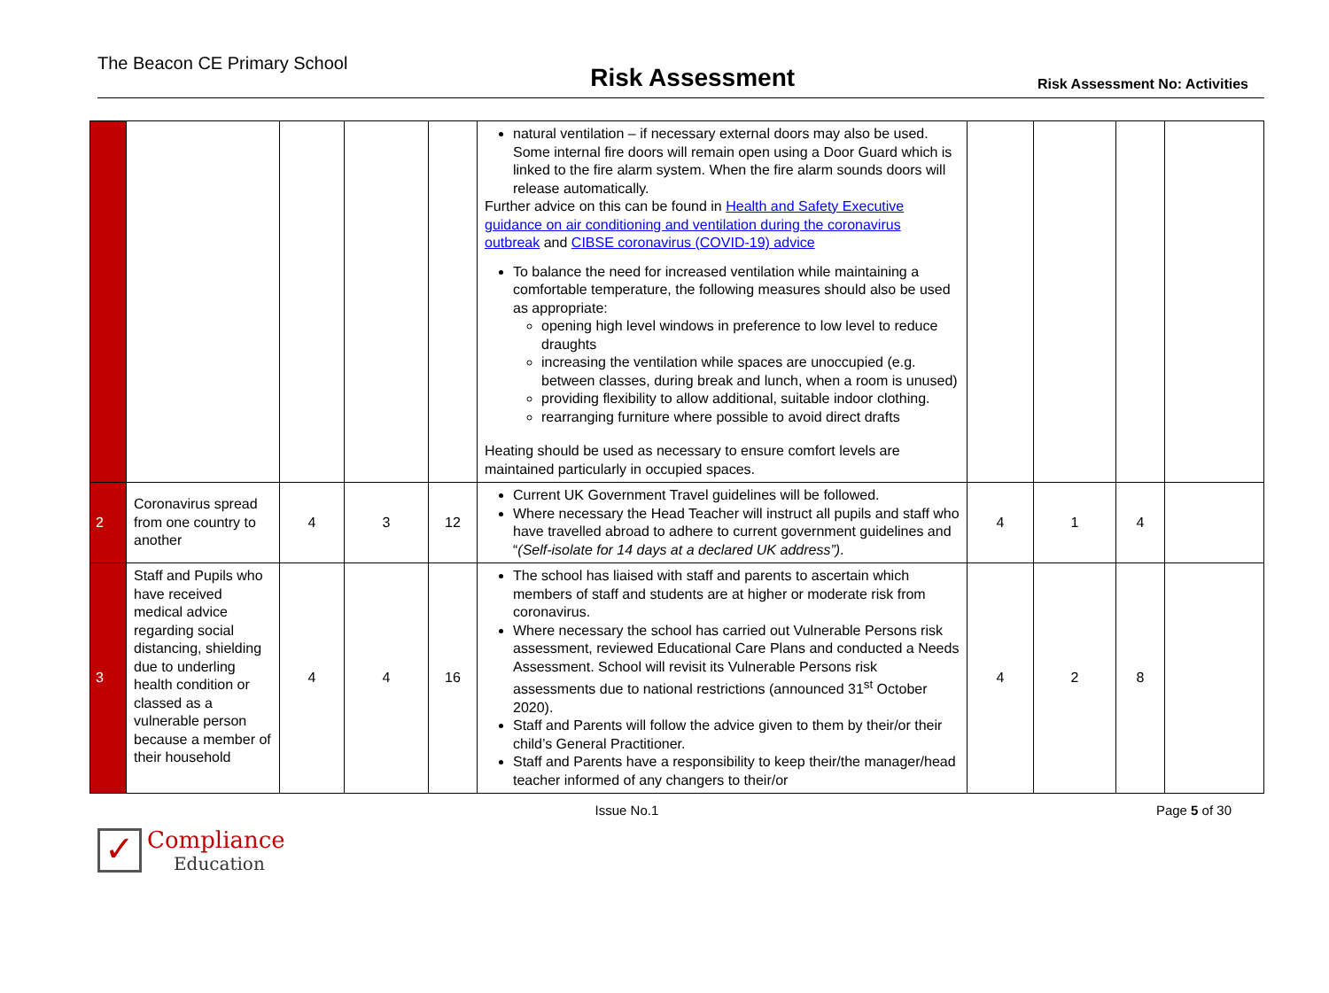The Beacon CE Primary School Risk Assessment Risk Assessment No: Activities
| | | | | | natural ventilation – if necessary external doors may also be used. Some internal fire doors will remain open using a Door Guard which is linked to the fire alarm system. When the fire alarm sounds doors will release automatically. Further advice on this can be found in Health and Safety Executive guidance on air conditioning and ventilation during the coronavirus outbreak and CIBSE coronavirus (COVID-19) advice To balance the need for increased ventilation while maintaining a comfortable temperature, the following measures should also be used as appropriate: opening high level windows in preference to low level to reduce draughts increasing the ventilation while spaces are unoccupied (e.g. between classes, during break and lunch, when a room is unused) providing flexibility to allow additional, suitable indoor clothing. rearranging furniture where possible to avoid direct drafts Heating should be used as necessary to ensure comfort levels are maintained particularly in occupied spaces. | | | | |
| 2 | Coronavirus spread from one country to another | 4 | 3 | 12 | Current UK Government Travel guidelines will be followed. Where necessary the Head Teacher will instruct all pupils and staff who have travelled abroad to adhere to current government guidelines and “ (Self-isolate for 14 days at a declared UK address”) . | 4 | 1 | 4 | |
| 3 | Staff and Pupils who have received medical advice regarding social distancing, shielding due to underling health condition or classed as a vulnerable person because a member of their household | 4 | 4 | 16 | The school has liaised with staff and parents to ascertain which members of staff and students are at higher or moderate risk from coronavirus. Where necessary the school has carried out Vulnerable Persons risk assessment, reviewed Educational Care Plans and conducted a Needs Assessment. School will revisit its Vulnerable Persons risk assessments due to national restrictions (announced 31<sup>st</sup> October 2020). Staff and Parents will follow the advice given to them by their/or their child’s General Practitioner. Staff and Parents have a responsibility to keep their/the manager/head teacher informed of any changers to their/or | 4 | 2 | 8 | |
Issue No.1 Page 5 of 30
✓
Compliance
Education